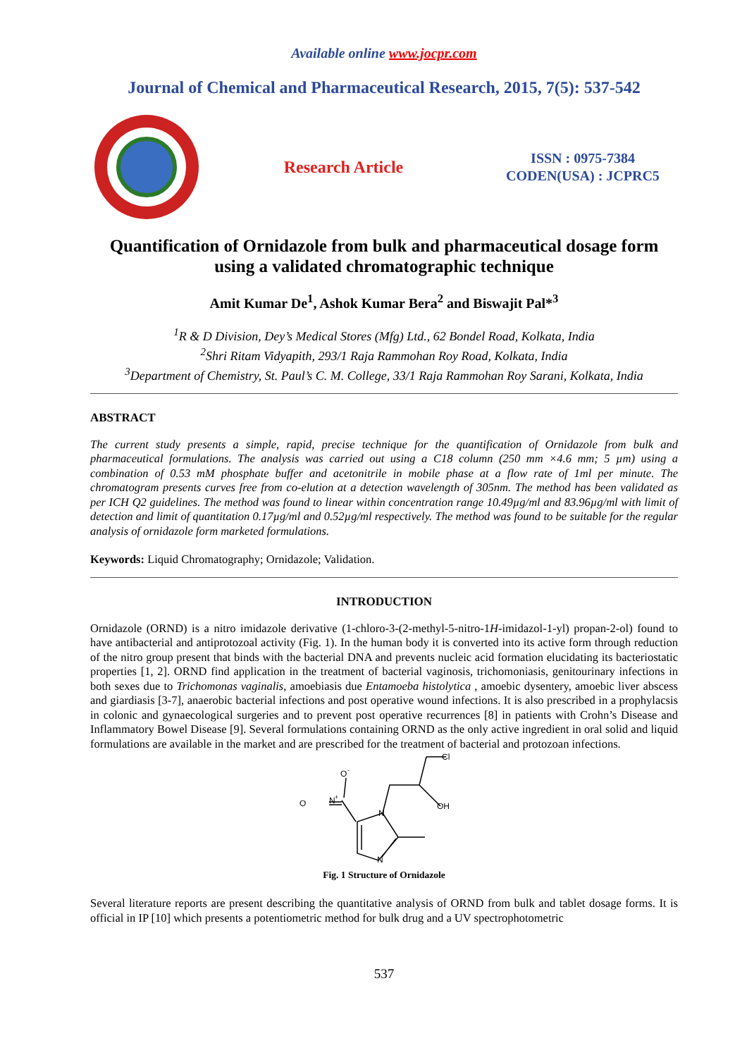Available online www.jocpr.com
Journal of Chemical and Pharmaceutical Research, 2015, 7(5): 537-542
Research Article
ISSN : 0975-7384
CODEN(USA) : JCPRC5
Quantification of Ornidazole from bulk and pharmaceutical dosage form using a validated chromatographic technique
Amit Kumar De<sup>1</sup>, Ashok Kumar Bera<sup>2</sup> and Biswajit Pal*<sup>3</sup>
<sup>1</sup> R & D Division, Dey’s Medical Stores (Mfg) Ltd., 62 Bondel Road, Kolkata, India
<sup>2</sup> Shri Ritam Vidyapith, 293/1 Raja Rammohan Roy Road, Kolkata, India
<sup>3</sup> Department of Chemistry, St. Paul’s C. M. College, 33/1 Raja Rammohan Roy Sarani, Kolkata, India
ABSTRACT
The current study presents a simple, rapid, precise technique for the quantification of Ornidazole from bulk and pharmaceutical formulations. The analysis was carried out using a C18 column (250 mm ×4.6 mm; 5 µm) using a combination of 0.53 mM phosphate buffer and acetonitrile in mobile phase at a flow rate of 1ml per minute. The chromatogram presents curves free from co-elution at a detection wavelength of 305nm. The method has been validated as per ICH Q2 guidelines. The method was found to linear within concentration range 10.49µg/ml and 83.96µg/ml with limit of detection and limit of quantitation 0.17µg/ml and 0.52µg/ml respectively. The method was found to be suitable for the regular analysis of ornidazole form marketed formulations.
Keywords: Liquid Chromatography; Ornidazole; Validation.
INTRODUCTION
Ornidazole (ORND) is a nitro imidazole derivative (1-chloro-3-(2-methyl-5-nitro-1H-imidazol-1-yl) propan-2-ol) found to have antibacterial and antiprotozoal activity (Fig. 1). In the human body it is converted into its active form through reduction of the nitro group present that binds with the bacterial DNA and prevents nucleic acid formation elucidating its bacteriostatic properties [1, 2]. ORND find application in the treatment of bacterial vaginosis, trichomoniasis, genitourinary infections in both sexes due to Trichomonas vaginalis, amoebiasis due Entamoeba histolytica , amoebic dysentery, amoebic liver abscess and giardiasis [3-7], anaerobic bacterial infections and post operative wound infections. It is also prescribed in a prophylacsis in colonic and gynaecological surgeries and to prevent post operative recurrences [8] in patients with Crohn’s Disease and Inflammatory Bowel Disease [9]. Several formulations containing ORND as the only active ingredient in oral solid and liquid formulations are available in the market and are prescribed for the treatment of bacterial and protozoan infections.
Cl
OH
N
N
N
+
O
O
-
Fig. 1 Structure of Ornidazole
Several literature reports are present describing the quantitative analysis of ORND from bulk and tablet dosage forms. It is official in IP [10] which presents a potentiometric method for bulk drug and a UV spectrophotometric
537